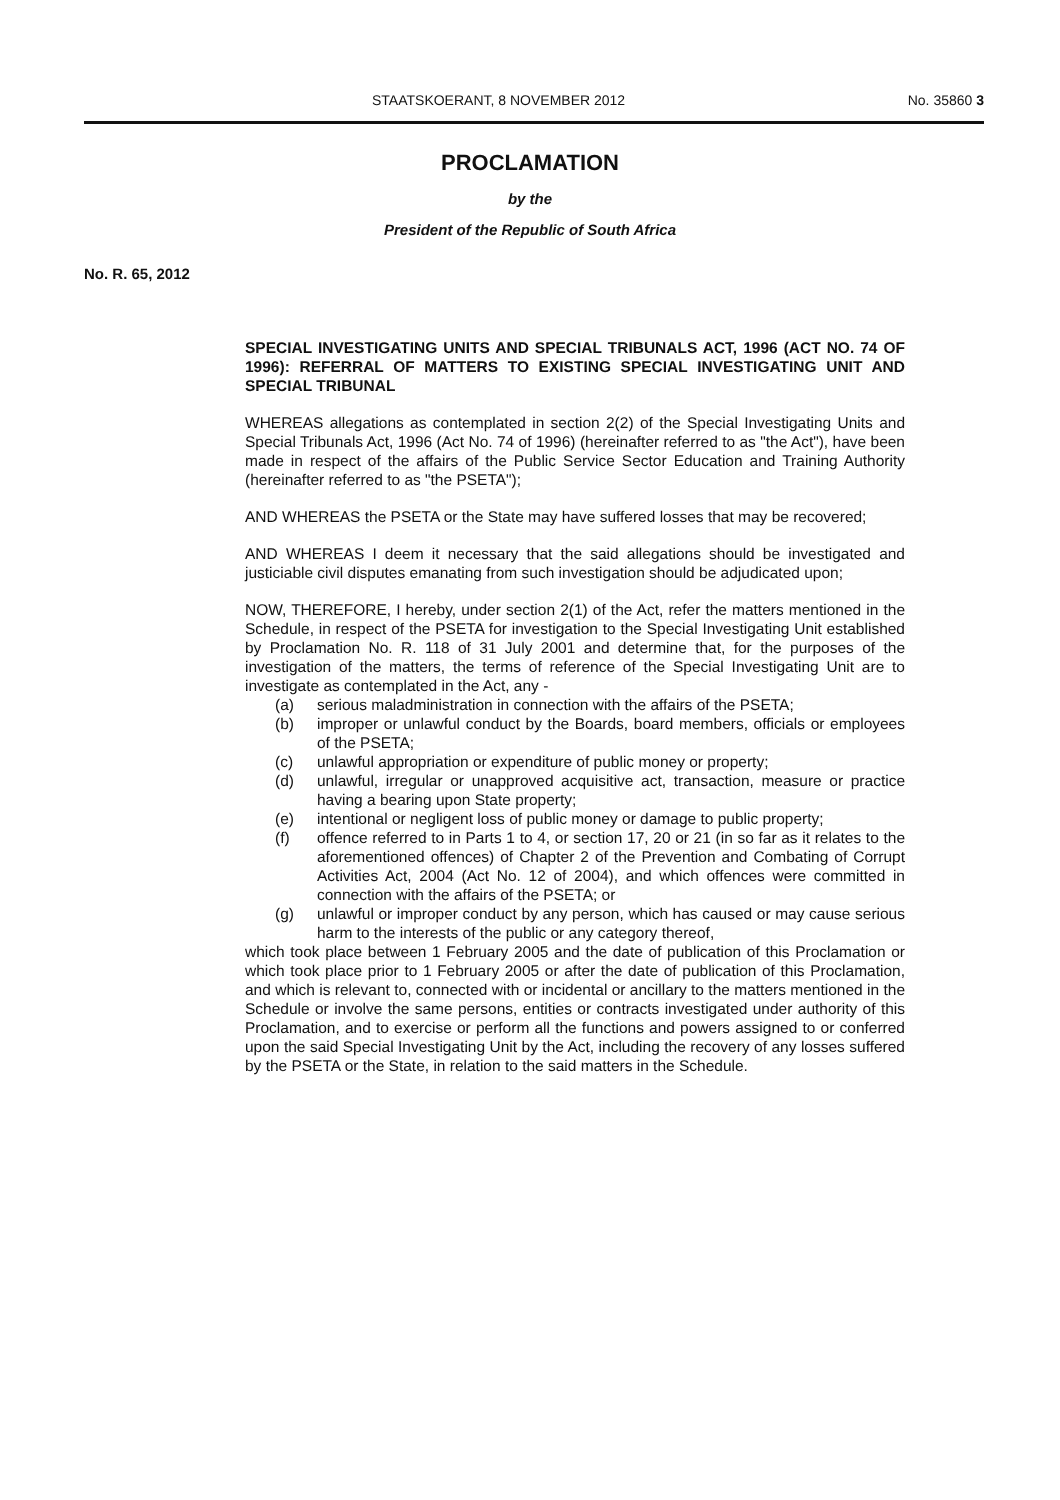STAATSKOERANT, 8 NOVEMBER 2012 No. 35860 3
PROCLAMATION
by the
President of the Republic of South Africa
No. R. 65, 2012
SPECIAL INVESTIGATING UNITS AND SPECIAL TRIBUNALS ACT, 1996 (ACT NO. 74 OF 1996): REFERRAL OF MATTERS TO EXISTING SPECIAL INVESTIGATING UNIT AND SPECIAL TRIBUNAL
WHEREAS allegations as contemplated in section 2(2) of the Special Investigating Units and Special Tribunals Act, 1996 (Act No. 74 of 1996) (hereinafter referred to as "the Act"), have been made in respect of the affairs of the Public Service Sector Education and Training Authority (hereinafter referred to as "the PSETA");
AND WHEREAS the PSETA or the State may have suffered losses that may be recovered;
AND WHEREAS I deem it necessary that the said allegations should be investigated and justiciable civil disputes emanating from such investigation should be adjudicated upon;
NOW, THEREFORE, I hereby, under section 2(1) of the Act, refer the matters mentioned in the Schedule, in respect of the PSETA for investigation to the Special Investigating Unit established by Proclamation No. R. 118 of 31 July 2001 and determine that, for the purposes of the investigation of the matters, the terms of reference of the Special Investigating Unit are to investigate as contemplated in the Act, any -
(a) serious maladministration in connection with the affairs of the PSETA;
(b) improper or unlawful conduct by the Boards, board members, officials or employees of the PSETA;
(c) unlawful appropriation or expenditure of public money or property;
(d) unlawful, irregular or unapproved acquisitive act, transaction, measure or practice having a bearing upon State property;
(e) intentional or negligent loss of public money or damage to public property;
(f) offence referred to in Parts 1 to 4, or section 17, 20 or 21 (in so far as it relates to the aforementioned offences) of Chapter 2 of the Prevention and Combating of Corrupt Activities Act, 2004 (Act No. 12 of 2004), and which offences were committed in connection with the affairs of the PSETA; or
(g) unlawful or improper conduct by any person, which has caused or may cause serious harm to the interests of the public or any category thereof,
which took place between 1 February 2005 and the date of publication of this Proclamation or which took place prior to 1 February 2005 or after the date of publication of this Proclamation, and which is relevant to, connected with or incidental or ancillary to the matters mentioned in the Schedule or involve the same persons, entities or contracts investigated under authority of this Proclamation, and to exercise or perform all the functions and powers assigned to or conferred upon the said Special Investigating Unit by the Act, including the recovery of any losses suffered by the PSETA or the State, in relation to the said matters in the Schedule.